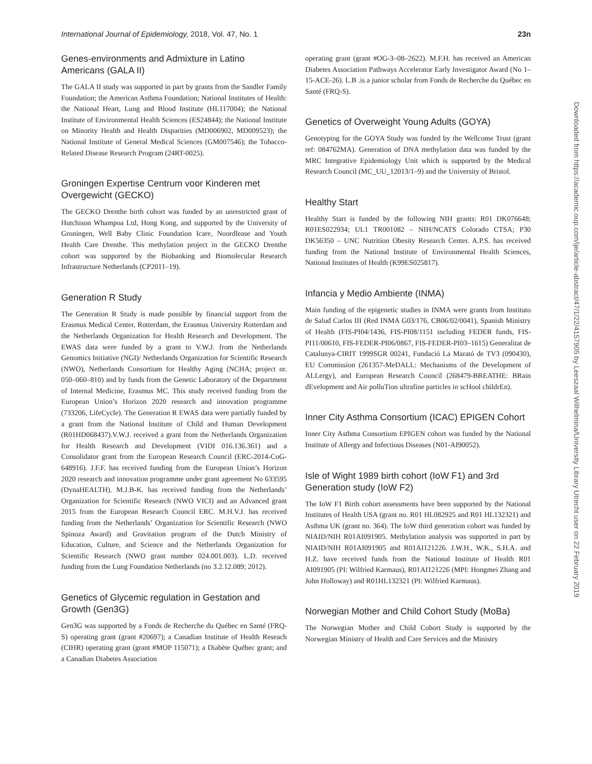International Journal of Epidemiology, 2018, Vol. 47, No. 1 23n
Downloaded from https://academic.oup.com/ije/article-abstract/47/1/22/4157905 by Leeszaal Wilhelmina/University Library Utrecht user on 22 February 2019
Genes-environments and Admixture in Latino Americans (GALA II)
The GALA II study was supported in part by grants from the Sandler Family Foundation; the American Asthma Foundation; National Institutes of Health: the National Heart, Lung and Blood Institute (HL117004); the National Institute of Environmental Health Sciences (ES24844); the National Institute on Minority Health and Health Disparities (MD006902, MD009523); the National Institute of General Medical Sciences (GM007546); the Tobacco-Related Disease Research Program (24RT-0025).
Groningen Expertise Centrum voor Kinderen met Overgewicht (GECKO)
The GECKO Drenthe birth cohort was funded by an unrestricted grant of Hutchison Whampoa Ltd, Hong Kong, and supported by the University of Groningen, Well Baby Clinic Foundation Icare, Noordlease and Youth Health Care Drenthe. This methylation project in the GECKO Drenthe cohort was supported by the Biobanking and Biomolecular Research Infrastructure Netherlands (CP2011–19).
Generation R Study
The Generation R Study is made possible by financial support from the Erasmus Medical Center, Rotterdam, the Erasmus University Rotterdam and the Netherlands Organization for Health Research and Development. The EWAS data were funded by a grant to V.W.J. from the Netherlands Genomics Initiative (NGI)/ Netherlands Organization for Scientific Research (NWO), Netherlands Consortium for Healthy Aging (NCHA; project nr. 050–060–810) and by funds from the Genetic Laboratory of the Department of Internal Medicine, Erasmus MC. This study received funding from the European Union’s Horizon 2020 research and innovation programme (733206, LifeCycle). The Generation R EWAS data were partially funded by a grant from the National Institute of Child and Human Development (R01HD068437).V.W.J. received a grant from the Netherlands Organization for Health Research and Development (VIDI 016.136.361) and a Consolidator grant from the European Research Council (ERC-2014-CoG-648916). J.F.F. has received funding from the European Union’s Horizon 2020 research and innovation programme under grant agreement No 633595 (DynaHEALTH). M.J.B-K. has received funding from the Netherlands’ Organization for Scientific Research (NWO VICI) and an Advanced grant 2015 from the European Research Council ERC. M.H.V.J. has received funding from the Netherlands’ Organization for Scientific Research (NWO Spinoza Award) and Gravitation program of the Dutch Ministry of Education, Culture, and Science and the Netherlands Organization for Scientific Research (NWO grant number 024.001.003). L.D. received funding from the Lung Foundation Netherlands (no 3.2.12.089; 2012).
Genetics of Glycemic regulation in Gestation and Growth (Gen3G)
Gen3G was supported by a Fonds de Recherche du Québec en Santé (FRQ-S) operating grant (grant #20697); a Canadian Institute of Health Reseach (CIHR) operating grant (grant #MOP 115071); a Diabète Québec grant; and a Canadian Diabetes Association
operating grant (grant #OG-3–08–2622). M.F.H. has received an American Diabetes Association Pathways Accelerator Early Investigator Award (No 1–15-ACE-26). L.B .is a junior scholar from Fonds de Recherche du Québec en Santé (FRQ-S).
Genetics of Overweight Young Adults (GOYA)
Genotyping for the GOYA Study was funded by the Wellcome Trust (grant ref: 084762MA). Generation of DNA methylation data was funded by the MRC Integrative Epidemiology Unit which is supported by the Medical Research Council (MC_UU_12013/1–9) and the University of Bristol.
Healthy Start
Healthy Start is funded by the following NIH grants: R01 DK076648; R01ES022934; UL1 TR001082 – NIH/NCATS Colorado CTSA; P30 DK56350 – UNC Nutrition Obesity Research Center. A.P.S. has received funding from the National Institute of Environmental Health Sciences, National Institutes of Health (K99ES025817).
Infancia y Medio Ambiente (INMA)
Main funding of the epigenetic studies in INMA were grants from Instituto de Salud Carlos III (Red INMA G03/176, CB06/02/0041), Spanish Ministry of Health (FIS-PI04/1436, FIS-PI08/1151 including FEDER funds, FIS-PI11/00610, FIS-FEDER-PI06/0867, FIS-FEDER-PI03–1615) Generalitat de Catalunya-CIRIT 1999SGR 00241, Fundació La Marató de TV3 (090430), EU Commission (261357-MeDALL: Mechanisms of the Development of ALLergy), and European Research Council (268479-BREATHE: BRain dEvelopment and Air polluTion ultrafine particles in scHool childrEn).
Inner City Asthma Consortium (ICAC) EPIGEN Cohort
Inner City Asthma Consortium EPIGEN cohort was funded by the National Institute of Allergy and Infectious Diseases (N01-AI90052).
Isle of Wight 1989 birth cohort (IoW F1) and 3rd Generation study (IoW F2)
The IoW F1 Birth cohort assessments have been supported by the National Institutes of Health USA (grant no. R01 HL082925 and R01 HL132321) and Asthma UK (grant no. 364). The IoW third generation cohort was funded by NIAID/NIH R01AI091905. Methylation analysis was supported in part by NIAID/NIH R01AI091905 and R01AI121226. J.W.H., W.K., S.H.A. and H.Z. have received funds from the National Institute of Health R01 AI091905 (PI: Wilfried Karmaus), R01AI121226 (MPI: Hongmei Zhang and John Holloway) and R01HL132321 (PI: Wilfried Karmaus).
Norwegian Mother and Child Cohort Study (MoBa)
The Norwegian Mother and Child Cohort Study is supported by the Norwegian Ministry of Health and Care Services and the Ministry